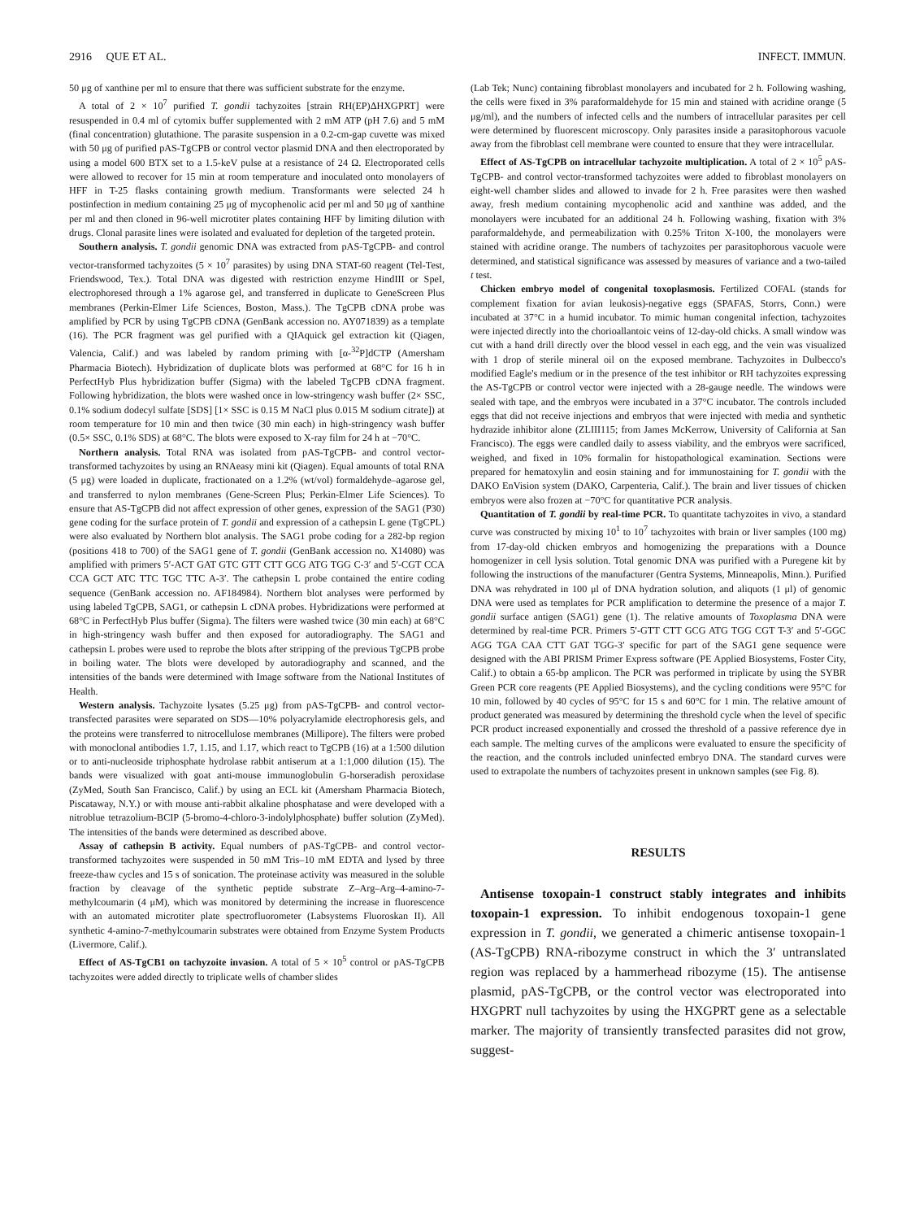2916 QUE ET AL. INFECT. IMMUN.
50 μg of xanthine per ml to ensure that there was sufficient substrate for the enzyme.
A total of 2 × 10<sup>7</sup> purified T. gondii tachyzoites [strain RH(EP)ΔHXGPRT] were resuspended in 0.4 ml of cytomix buffer supplemented with 2 mM ATP (pH 7.6) and 5 mM (final concentration) glutathione. The parasite suspension in a 0.2-cm-gap cuvette was mixed with 50 μg of purified pAS-TgCPB or control vector plasmid DNA and then electroporated by using a model 600 BTX set to a 1.5-keV pulse at a resistance of 24 Ω. Electroporated cells were allowed to recover for 15 min at room temperature and inoculated onto monolayers of HFF in T-25 flasks containing growth medium. Transformants were selected 24 h postinfection in medium containing 25 μg of mycophenolic acid per ml and 50 μg of xanthine per ml and then cloned in 96-well microtiter plates containing HFF by limiting dilution with drugs. Clonal parasite lines were isolated and evaluated for depletion of the targeted protein.
Southern analysis. T. gondii genomic DNA was extracted from pAS-TgCPB- and control vector-transformed tachyzoites (5 × 10<sup>7</sup> parasites) by using DNA STAT-60 reagent (Tel-Test, Friendswood, Tex.). Total DNA was digested with restriction enzyme HindIII or SpeI, electrophoresed through a 1% agarose gel, and transferred in duplicate to GeneScreen Plus membranes (Perkin-Elmer Life Sciences, Boston, Mass.). The TgCPB cDNA probe was amplified by PCR by using TgCPB cDNA (GenBank accession no. AY071839) as a template (16). The PCR fragment was gel purified with a QIAquick gel extraction kit (Qiagen, Valencia, Calif.) and was labeled by random priming with [α-<sup>32</sup>P]dCTP (Amersham Pharmacia Biotech). Hybridization of duplicate blots was performed at 68°C for 16 h in PerfectHyb Plus hybridization buffer (Sigma) with the labeled TgCPB cDNA fragment. Following hybridization, the blots were washed once in low-stringency wash buffer (2× SSC, 0.1% sodium dodecyl sulfate [SDS] [1× SSC is 0.15 M NaCl plus 0.015 M sodium citrate]) at room temperature for 10 min and then twice (30 min each) in high-stringency wash buffer (0.5× SSC, 0.1% SDS) at 68°C. The blots were exposed to X-ray film for 24 h at −70°C.
Northern analysis. Total RNA was isolated from pAS-TgCPB- and control vector-transformed tachyzoites by using an RNAeasy mini kit (Qiagen). Equal amounts of total RNA (5 μg) were loaded in duplicate, fractionated on a 1.2% (wt/vol) formaldehyde–agarose gel, and transferred to nylon membranes (Gene-Screen Plus; Perkin-Elmer Life Sciences). To ensure that AS-TgCPB did not affect expression of other genes, expression of the SAG1 (P30) gene coding for the surface protein of T. gondii and expression of a cathepsin L gene (TgCPL) were also evaluated by Northern blot analysis. The SAG1 probe coding for a 282-bp region (positions 418 to 700) of the SAG1 gene of T. gondii (GenBank accession no. X14080) was amplified with primers 5′-ACT GAT GTC GTT CTT GCG ATG TGG C-3′ and 5′-CGT CCA CCA GCT ATC TTC TGC TTC A-3′. The cathepsin L probe contained the entire coding sequence (GenBank accession no. AF184984). Northern blot analyses were performed by using labeled TgCPB, SAG1, or cathepsin L cDNA probes. Hybridizations were performed at 68°C in PerfectHyb Plus buffer (Sigma). The filters were washed twice (30 min each) at 68°C in high-stringency wash buffer and then exposed for autoradiography. The SAG1 and cathepsin L probes were used to reprobe the blots after stripping of the previous TgCPB probe in boiling water. The blots were developed by autoradiography and scanned, and the intensities of the bands were determined with Image software from the National Institutes of Health.
Western analysis. Tachyzoite lysates (5.25 μg) from pAS-TgCPB- and control vector-transfected parasites were separated on SDS—10% polyacrylamide electrophoresis gels, and the proteins were transferred to nitrocellulose membranes (Millipore). The filters were probed with monoclonal antibodies 1.7, 1.15, and 1.17, which react to TgCPB (16) at a 1:500 dilution or to anti-nucleoside triphosphate hydrolase rabbit antiserum at a 1:1,000 dilution (15). The bands were visualized with goat anti-mouse immunoglobulin G-horseradish peroxidase (ZyMed, South San Francisco, Calif.) by using an ECL kit (Amersham Pharmacia Biotech, Piscataway, N.Y.) or with mouse anti-rabbit alkaline phosphatase and were developed with a nitroblue tetrazolium-BCIP (5-bromo-4-chloro-3-indolylphosphate) buffer solution (ZyMed). The intensities of the bands were determined as described above.
Assay of cathepsin B activity. Equal numbers of pAS-TgCPB- and control vector-transformed tachyzoites were suspended in 50 mM Tris–10 mM EDTA and lysed by three freeze-thaw cycles and 15 s of sonication. The proteinase activity was measured in the soluble fraction by cleavage of the synthetic peptide substrate Z–Arg–Arg–4-amino-7-methylcoumarin (4 μM), which was monitored by determining the increase in fluorescence with an automated microtiter plate spectrofluorometer (Labsystems Fluoroskan II). All synthetic 4-amino-7-methylcoumarin substrates were obtained from Enzyme System Products (Livermore, Calif.).
Effect of AS-TgCB1 on tachyzoite invasion. A total of 5 × 10<sup>5</sup> control or pAS-TgCPB tachyzoites were added directly to triplicate wells of chamber slides
(Lab Tek; Nunc) containing fibroblast monolayers and incubated for 2 h. Following washing, the cells were fixed in 3% paraformaldehyde for 15 min and stained with acridine orange (5 μg/ml), and the numbers of infected cells and the numbers of intracellular parasites per cell were determined by fluorescent microscopy. Only parasites inside a parasitophorous vacuole away from the fibroblast cell membrane were counted to ensure that they were intracellular.
Effect of AS-TgCPB on intracellular tachyzoite multiplication. A total of 2 × 10<sup>5</sup> pAS-TgCPB- and control vector-transformed tachyzoites were added to fibroblast monolayers on eight-well chamber slides and allowed to invade for 2 h. Free parasites were then washed away, fresh medium containing mycophenolic acid and xanthine was added, and the monolayers were incubated for an additional 24 h. Following washing, fixation with 3% paraformaldehyde, and permeabilization with 0.25% Triton X-100, the monolayers were stained with acridine orange. The numbers of tachyzoites per parasitophorous vacuole were determined, and statistical significance was assessed by measures of variance and a two-tailed t test.
Chicken embryo model of congenital toxoplasmosis. Fertilized COFAL (stands for complement fixation for avian leukosis)-negative eggs (SPAFAS, Storrs, Conn.) were incubated at 37°C in a humid incubator. To mimic human congenital infection, tachyzoites were injected directly into the chorioallantoic veins of 12-day-old chicks. A small window was cut with a hand drill directly over the blood vessel in each egg, and the vein was visualized with 1 drop of sterile mineral oil on the exposed membrane. Tachyzoites in Dulbecco's modified Eagle's medium or in the presence of the test inhibitor or RH tachyzoites expressing the AS-TgCPB or control vector were injected with a 28-gauge needle. The windows were sealed with tape, and the embryos were incubated in a 37°C incubator. The controls included eggs that did not receive injections and embryos that were injected with media and synthetic hydrazide inhibitor alone (ZLIII115; from James McKerrow, University of California at San Francisco). The eggs were candled daily to assess viability, and the embryos were sacrificed, weighed, and fixed in 10% formalin for histopathological examination. Sections were prepared for hematoxylin and eosin staining and for immunostaining for T. gondii with the DAKO EnVision system (DAKO, Carpenteria, Calif.). The brain and liver tissues of chicken embryos were also frozen at −70°C for quantitative PCR analysis.
Quantitation of T. gondii by real-time PCR. To quantitate tachyzoites in vivo, a standard curve was constructed by mixing 10<sup>1</sup> to 10<sup>7</sup> tachyzoites with brain or liver samples (100 mg) from 17-day-old chicken embryos and homogenizing the preparations with a Dounce homogenizer in cell lysis solution. Total genomic DNA was purified with a Puregene kit by following the instructions of the manufacturer (Gentra Systems, Minneapolis, Minn.). Purified DNA was rehydrated in 100 μl of DNA hydration solution, and aliquots (1 μl) of genomic DNA were used as templates for PCR amplification to determine the presence of a major T. gondii surface antigen (SAG1) gene (1). The relative amounts of Toxoplasma DNA were determined by real-time PCR. Primers 5′-GTT CTT GCG ATG TGG CGT T-3′ and 5′-GGC AGG TGA CAA CTT GAT TGG-3′ specific for part of the SAG1 gene sequence were designed with the ABI PRISM Primer Express software (PE Applied Biosystems, Foster City, Calif.) to obtain a 65-bp amplicon. The PCR was performed in triplicate by using the SYBR Green PCR core reagents (PE Applied Biosystems), and the cycling conditions were 95°C for 10 min, followed by 40 cycles of 95°C for 15 s and 60°C for 1 min. The relative amount of product generated was measured by determining the threshold cycle when the level of specific PCR product increased exponentially and crossed the threshold of a passive reference dye in each sample. The melting curves of the amplicons were evaluated to ensure the specificity of the reaction, and the controls included uninfected embryo DNA. The standard curves were used to extrapolate the numbers of tachyzoites present in unknown samples (see Fig. 8).
RESULTS
Antisense toxopain-1 construct stably integrates and inhibits toxopain-1 expression. To inhibit endogenous toxopain-1 gene expression in T. gondii, we generated a chimeric antisense toxopain-1 (AS-TgCPB) RNA-ribozyme construct in which the 3′ untranslated region was replaced by a hammerhead ribozyme (15). The antisense plasmid, pAS-TgCPB, or the control vector was electroporated into HXGPRT null tachyzoites by using the HXGPRT gene as a selectable marker. The majority of transiently transfected parasites did not grow, suggest-